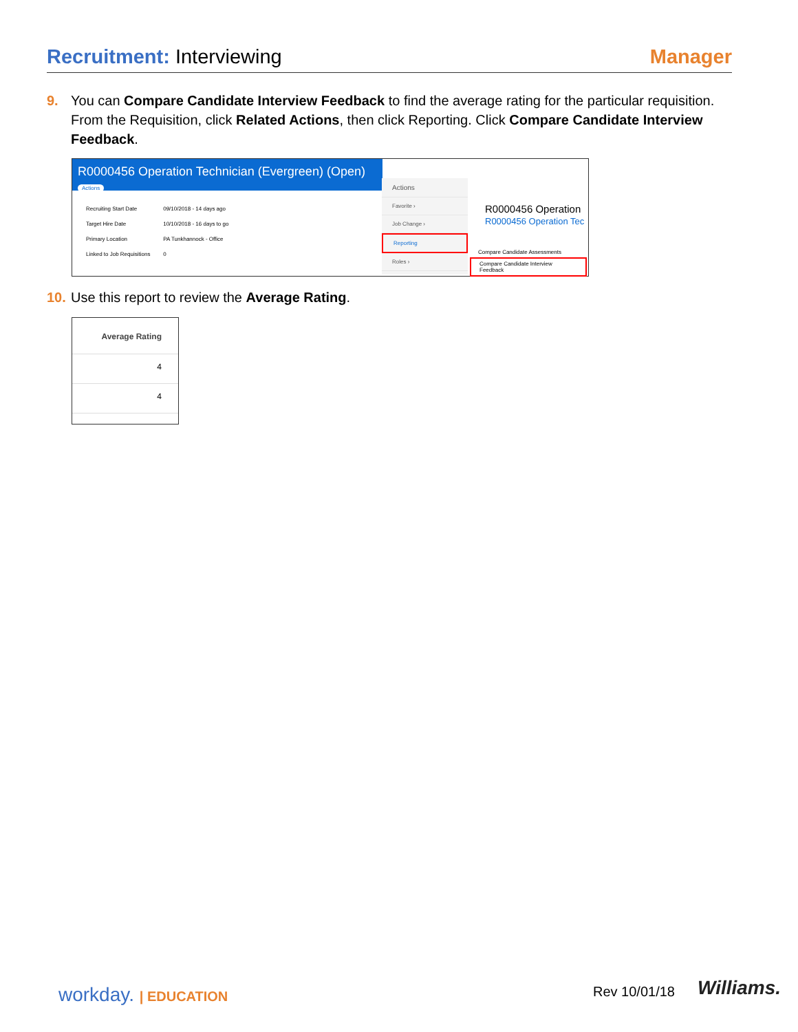Recruitment: Interviewing Manager
9. You can Compare Candidate Interview Feedback to find the average rating for the particular requisition. From the Requisition, click Related Actions, then click Reporting. Click Compare Candidate Interview Feedback.
R0000456 Operation Technician (Evergreen) (Open) Actions
Recruiting Start Date 09/10/2018 - 14 days ago
Target Hire Date 10/10/2018 - 16 days to go
Primary Location PA Tunkhannock - Office
Linked to Job Requisitions 0
Actions
Favorite ›
Job Change ›
Reporting
Roles ›
R0000456 Operation
R0000456 Operation Tec
Compare Candidate Assessments
Compare Candidate Interview Feedback
10. Use this report to review the Average Rating.
Average Rating
4
4
workday. | EDUCATION Rev 10/01/18 Williams.